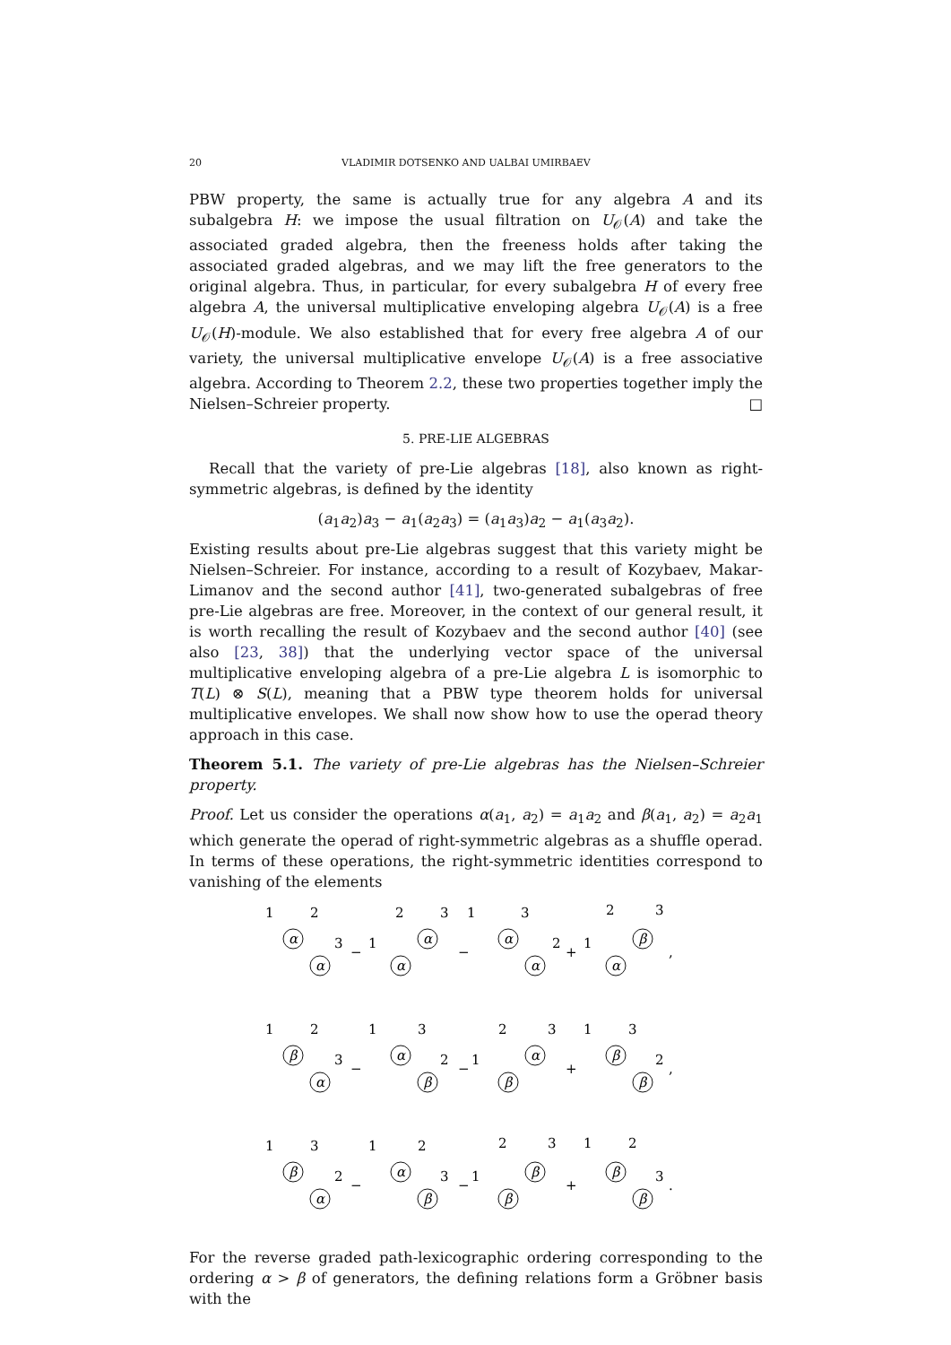20 VLADIMIR DOTSENKO AND UALBAI UMIRBAEV
PBW property, the same is actually true for any algebra A and its subalgebra H: we impose the usual filtration on U<sub>𝒪</sub>(A) and take the associated graded algebra, then the freeness holds after taking the associated graded algebras, and we may lift the free generators to the original algebra. Thus, in particular, for every subalgebra H of every free algebra A, the universal multiplicative enveloping algebra U<sub>𝒪</sub>(A) is a free U<sub>𝒪</sub>(H)-module. We also established that for every free algebra A of our variety, the universal multiplicative envelope U<sub>𝒪</sub>(A) is a free associative algebra. According to Theorem 2.2, these two properties together imply the Nielsen–Schreier property. □
5. PRE-LIE ALGEBRAS
Recall that the variety of pre-Lie algebras [18], also known as right-symmetric algebras, is defined by the identity
(a<sub>1</sub>a<sub>2</sub>)a<sub>3</sub> − a<sub>1</sub>(a<sub>2</sub>a<sub>3</sub>) = (a<sub>1</sub>a<sub>3</sub>)a<sub>2</sub> − a<sub>1</sub>(a<sub>3</sub>a<sub>2</sub>).
Existing results about pre-Lie algebras suggest that this variety might be Nielsen–Schreier. For instance, according to a result of Kozybaev, Makar-Limanov and the second author [41], two-generated subalgebras of free pre-Lie algebras are free. Moreover, in the context of our general result, it is worth recalling the result of Kozybaev and the second author [40] (see also [23, 38]) that the underlying vector space of the universal multiplicative enveloping algebra of a pre-Lie algebra L is isomorphic to T(L) ⊗ S(L), meaning that a PBW type theorem holds for universal multiplicative envelopes. We shall now show how to use the operad theory approach in this case.
Theorem 5.1. The variety of pre-Lie algebras has the Nielsen–Schreier property.
Proof. Let us consider the operations α(a<sub>1</sub>, a<sub>2</sub>) = a<sub>1</sub>a<sub>2</sub> and β(a<sub>1</sub>, a<sub>2</sub>) = a<sub>2</sub>a<sub>1</sub> which generate the operad of right-symmetric algebras as a shuffle operad. In terms of these operations, the right-symmetric identities correspond to vanishing of the elements
α
α
α
α
α
α
β
α
β
α
α
β
α
β
β
β
β
α
α
β
β
β
β
β
1
2
3
−
1
2
3
1
3
−
2
+
1
2
3
,
1
2
3
−
1
3
2
−
1
2
3
+
1
3
2
,
1
3
2
−
1
2
3
−
1
2
3
+
1
2
3
.
For the reverse graded path-lexicographic ordering corresponding to the ordering α > β of generators, the defining relations form a Gröbner basis with the